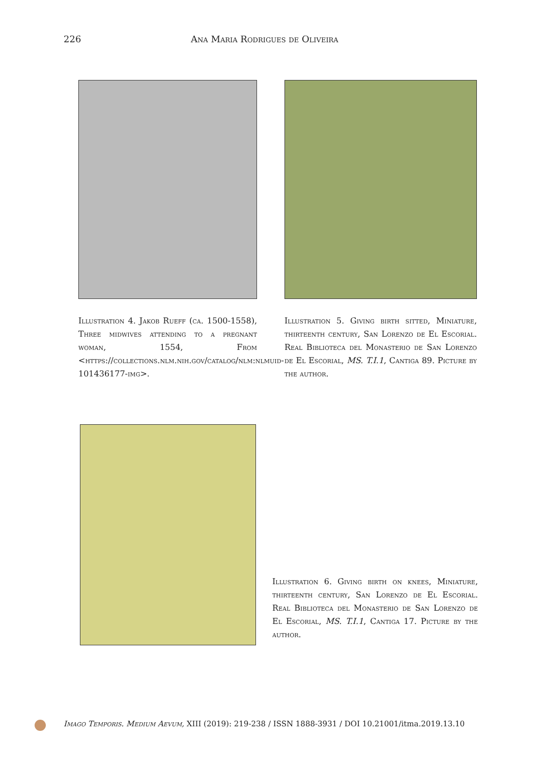226 Ana Maria Rodrigues de Oliveira
Illustration 4. Jakob Rueff (ca. 1500-1558), Three midwives attending to a pregnant woman, 1554, From <https://collections.nlm.nih.gov/catalog/nlm:nlmuid-101436177-img>.
Illustration 5. Giving birth sitted, Miniature, thirteenth century, San Lorenzo de El Escorial. Real Biblioteca del Monasterio de San Lorenzo de El Escorial, MS. T.I.1, Cantiga 89. Picture by the author.
Illustration 6. Giving birth on knees, Miniature, thirteenth century, San Lorenzo de El Escorial. Real Biblioteca del Monasterio de San Lorenzo de El Escorial, MS. T.I.1, Cantiga 17. Picture by the author.
Imago Temporis. Medium Aevum, XIII (2019): 219-238 / ISSN 1888-3931 / DOI 10.21001/itma.2019.13.10